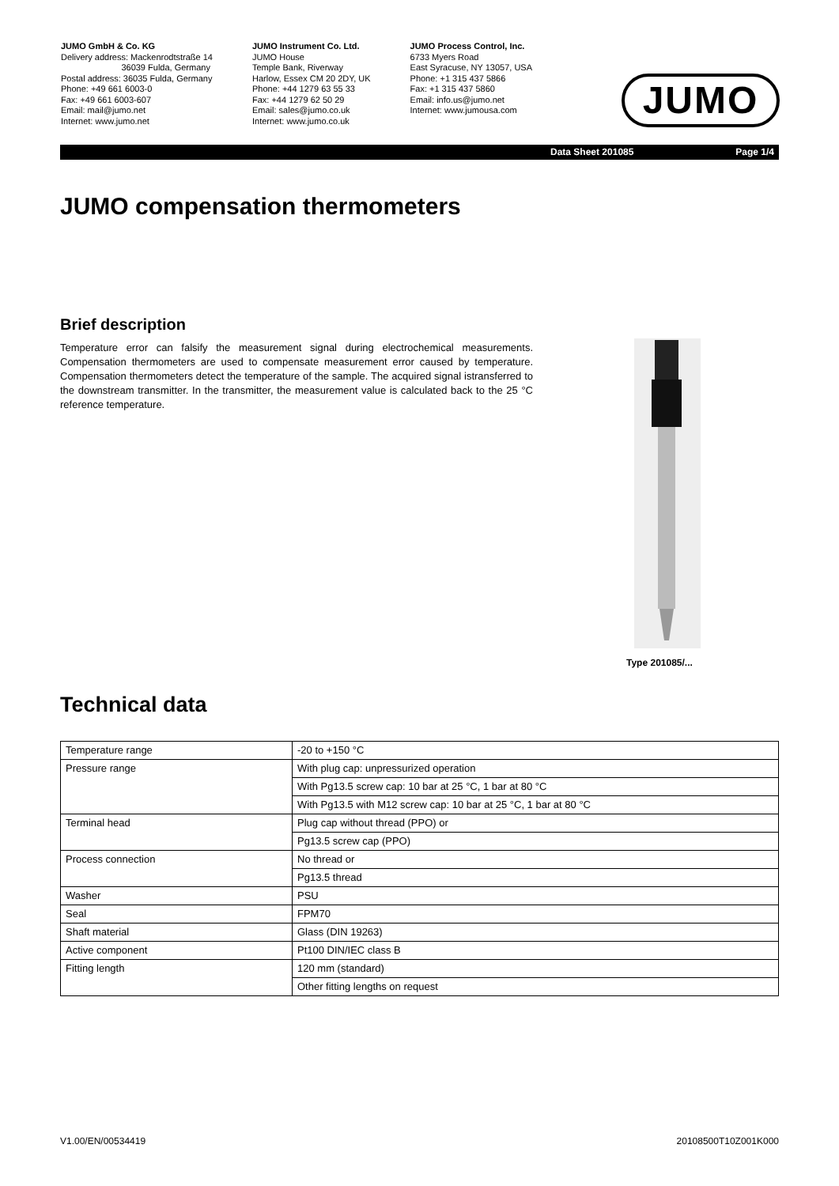JUMO GmbH & Co. KG
Delivery address: Mackenrodtstraße 14
36039 Fulda, Germany
Postal address: 36035 Fulda, Germany
Phone: +49 661 6003-0
Fax: +49 661 6003-607
Email: mail@jumo.net
Internet: www.jumo.net
JUMO Instrument Co. Ltd.
JUMO House
Temple Bank, Riverway
Harlow, Essex CM 20 2DY, UK
Phone: +44 1279 63 55 33
Fax: +44 1279 62 50 29
Email: sales@jumo.co.uk
Internet: www.jumo.co.uk
JUMO Process Control, Inc.
6733 Myers Road
East Syracuse, NY 13057, USA
Phone: +1 315 437 5866
Fax: +1 315 437 5860
Email: info.us@jumo.net
Internet: www.jumousa.com
JUMO
Data Sheet 201085 Page 1/4
JUMO compensation thermometers
Brief description
Temperature error can falsify the measurement signal during electrochemical measurements. Compensation thermometers are used to compensate measurement error caused by temperature. Compensation thermometers detect the temperature of the sample. The acquired signal istransferred to the downstream transmitter. In the transmitter, the measurement value is calculated back to the 25 °C reference temperature.
Type 201085/...
Technical data
| Temperature range | -20 to +150 °C |
| Pressure range | With plug cap: unpressurized operation |
| | With Pg13.5 screw cap: 10 bar at 25 °C, 1 bar at 80 °C |
| | With Pg13.5 with M12 screw cap: 10 bar at 25 °C, 1 bar at 80 °C |
| Terminal head | Plug cap without thread (PPO) or |
| | Pg13.5 screw cap (PPO) |
| Process connection | No thread or |
| | Pg13.5 thread |
| Washer | PSU |
| Seal | FPM70 |
| Shaft material | Glass (DIN 19263) |
| Active component | Pt100 DIN/IEC class B |
| Fitting length | 120 mm (standard) |
| | Other fitting lengths on request |
V1.00/EN/00534419 20108500T10Z001K000